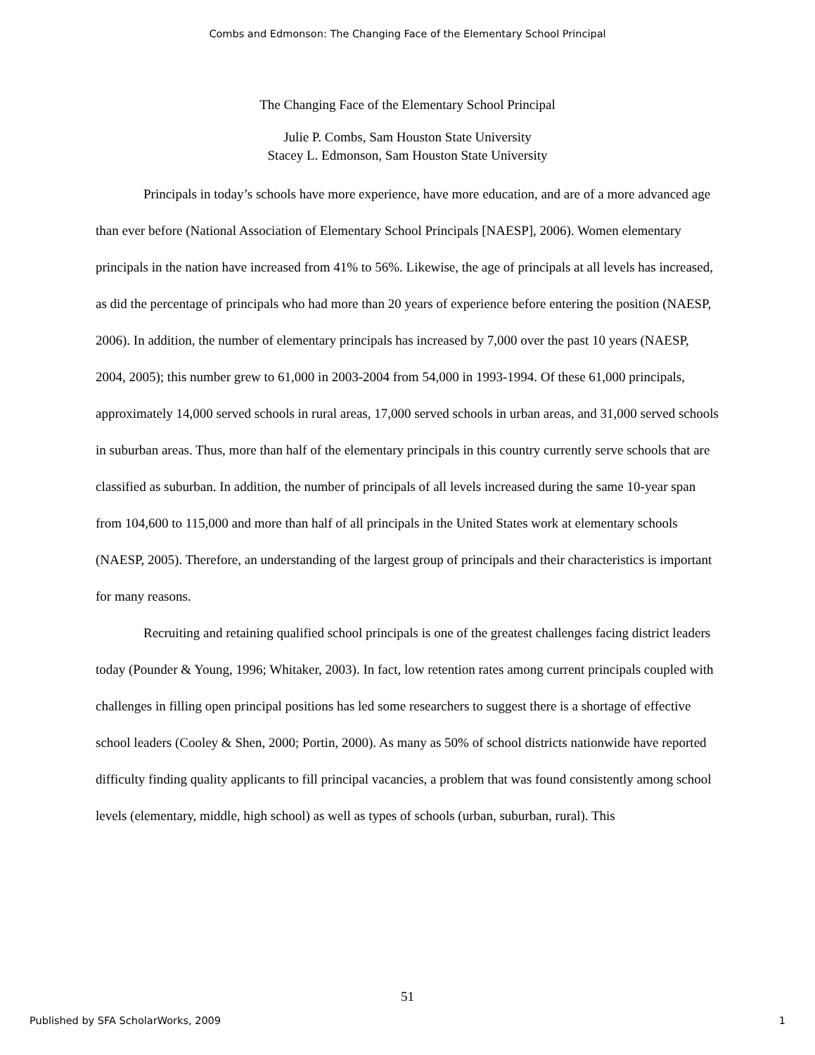Combs and Edmonson: The Changing Face of the Elementary School Principal
The Changing Face of the Elementary School Principal
Julie P. Combs, Sam Houston State University
Stacey L. Edmonson, Sam Houston State University
Principals in today’s schools have more experience, have more education, and are of a more advanced age than ever before (National Association of Elementary School Principals [NAESP], 2006). Women elementary principals in the nation have increased from 41% to 56%. Likewise, the age of principals at all levels has increased, as did the percentage of principals who had more than 20 years of experience before entering the position (NAESP, 2006). In addition, the number of elementary principals has increased by 7,000 over the past 10 years (NAESP, 2004, 2005); this number grew to 61,000 in 2003-2004 from 54,000 in 1993-1994. Of these 61,000 principals, approximately 14,000 served schools in rural areas, 17,000 served schools in urban areas, and 31,000 served schools in suburban areas. Thus, more than half of the elementary principals in this country currently serve schools that are classified as suburban. In addition, the number of principals of all levels increased during the same 10-year span from 104,600 to 115,000 and more than half of all principals in the United States work at elementary schools (NAESP, 2005). Therefore, an understanding of the largest group of principals and their characteristics is important for many reasons.
Recruiting and retaining qualified school principals is one of the greatest challenges facing district leaders today (Pounder & Young, 1996; Whitaker, 2003). In fact, low retention rates among current principals coupled with challenges in filling open principal positions has led some researchers to suggest there is a shortage of effective school leaders (Cooley & Shen, 2000; Portin, 2000). As many as 50% of school districts nationwide have reported difficulty finding quality applicants to fill principal vacancies, a problem that was found consistently among school levels (elementary, middle, high school) as well as types of schools (urban, suburban, rural). This
51
Published by SFA ScholarWorks, 2009 1